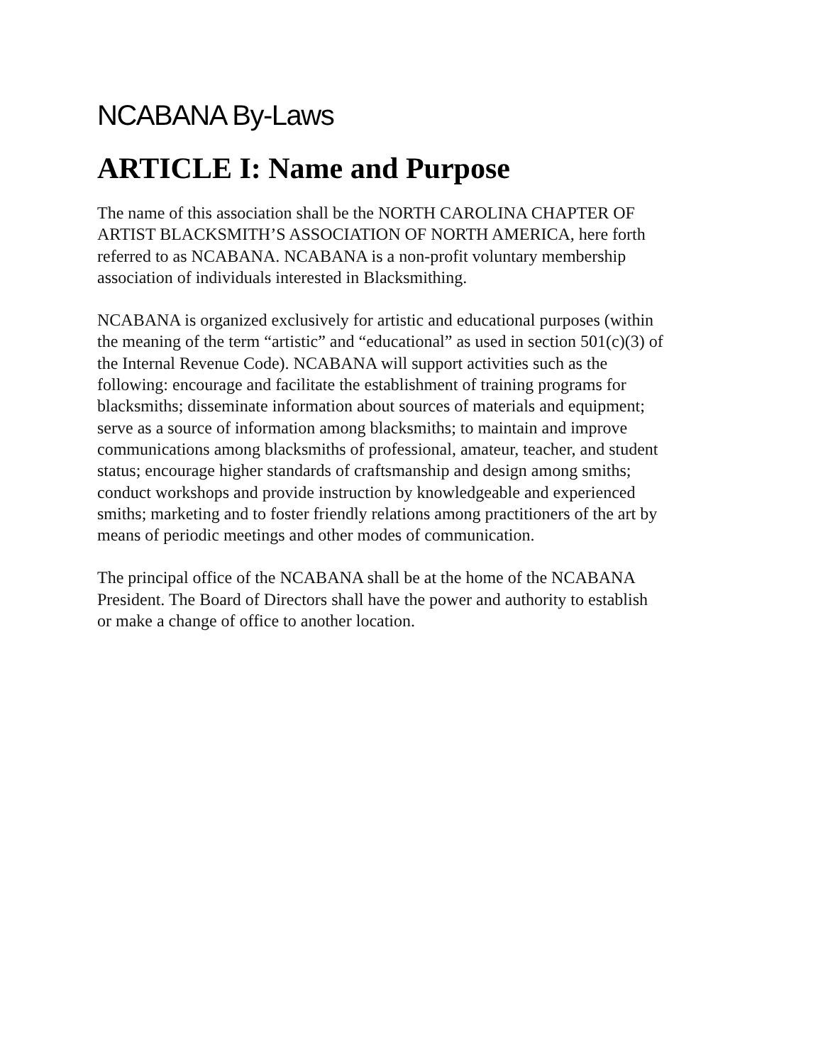NCABANA By-Laws
ARTICLE I: Name and Purpose
The name of this association shall be the NORTH CAROLINA CHAPTER OF
ARTIST BLACKSMITH’S ASSOCIATION OF NORTH AMERICA, here forth
referred to as NCABANA. NCABANA is a non-profit voluntary membership
association of individuals interested in Blacksmithing.
NCABANA is organized exclusively for artistic and educational purposes (within
the meaning of the term “artistic” and “educational” as used in section 501(c)(3) of
the Internal Revenue Code). NCABANA will support activities such as the
following: encourage and facilitate the establishment of training programs for
blacksmiths; disseminate information about sources of materials and equipment;
serve as a source of information among blacksmiths; to maintain and improve
communications among blacksmiths of professional, amateur, teacher, and student
status; encourage higher standards of craftsmanship and design among smiths;
conduct workshops and provide instruction by knowledgeable and experienced
smiths; marketing and to foster friendly relations among practitioners of the art by
means of periodic meetings and other modes of communication.
The principal office of the NCABANA shall be at the home of the NCABANA
President. The Board of Directors shall have the power and authority to establish
or make a change of office to another location.